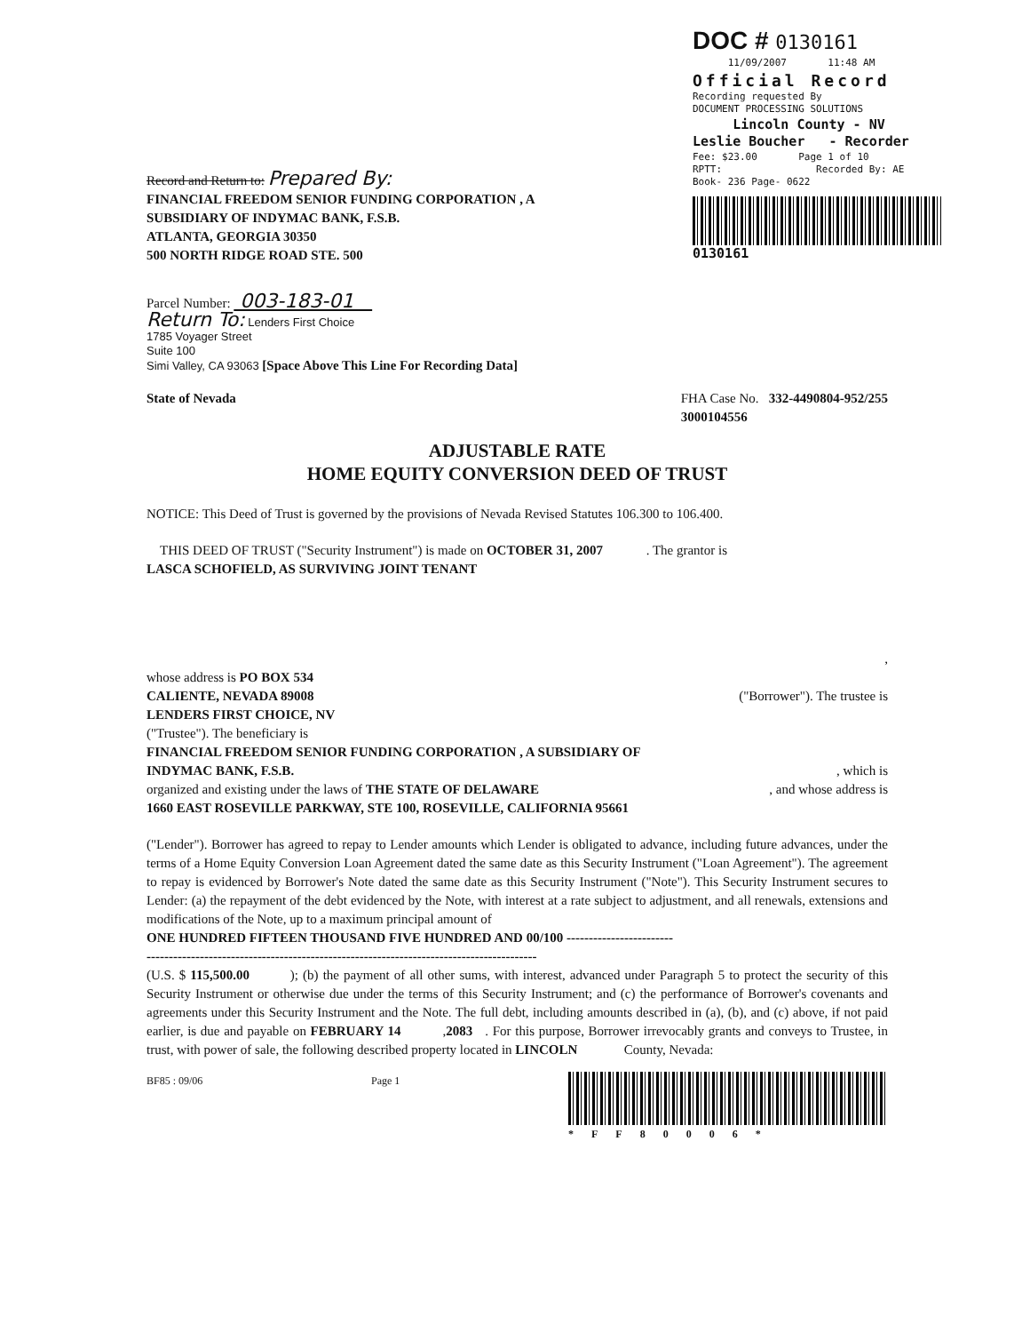DOC # 0130161
11/09/2007 11:48 AM
Official Record
Recording requested By
DOCUMENT PROCESSING SOLUTIONS
Lincoln County - NV
Leslie Boucher - Recorder
Fee: $23.00 Page 1 of 10
RPTT: Recorded By: AE
Book- 236 Page- 0622
0130161
Record and Return to: Prepared By:
FINANCIAL FREEDOM SENIOR FUNDING CORPORATION , A
SUBSIDIARY OF INDYMAC BANK, F.S.B.
ATLANTA, GEORGIA 30350
500 NORTH RIDGE ROAD STE. 500
Parcel Number: 003-183-01
Return To: Lenders First Choice
1785 Voyager Street
Suite 100
Simi Valley, CA 93063 [Space Above This Line For Recording Data]
State of Nevada FHA Case No. 332-4490804-952/255
3000104556
ADJUSTABLE RATE
HOME EQUITY CONVERSION DEED OF TRUST
NOTICE: This Deed of Trust is governed by the provisions of Nevada Revised Statutes 106.300 to 106.400.
THIS DEED OF TRUST ("Security Instrument") is made on OCTOBER 31, 2007 . The grantor is
LASCA SCHOFIELD, AS SURVIVING JOINT TENANT
,
whose address is PO BOX 534
CALIENTE, NEVADA 89008 ("Borrower"). The trustee is
LENDERS FIRST CHOICE, NV
("Trustee"). The beneficiary is
FINANCIAL FREEDOM SENIOR FUNDING CORPORATION , A SUBSIDIARY OF
INDYMAC BANK, F.S.B. , which is
organized and existing under the laws of THE STATE OF DELAWARE
, and whose address is
1660 EAST ROSEVILLE PARKWAY, STE 100, ROSEVILLE, CALIFORNIA 95661
("Lender"). Borrower has agreed to repay to Lender amounts which Lender is obligated to advance, including future advances, under the terms of a Home Equity Conversion Loan Agreement dated the same date as this Security Instrument ("Loan Agreement"). The agreement to repay is evidenced by Borrower's Note dated the same date as this Security Instrument ("Note"). This Security Instrument secures to Lender: (a) the repayment of the debt evidenced by the Note, with interest at a rate subject to adjustment, and all renewals, extensions and modifications of the Note, up to a maximum principal amount of
ONE HUNDRED FIFTEEN THOUSAND FIVE HUNDRED AND 00/100 ------------------------
----------------------------------------------------------------------------------------
(U.S. $ 115,500.00 ); (b) the payment of all other sums, with interest, advanced under Paragraph 5 to protect the security of this Security Instrument or otherwise due under the terms of this Security Instrument; and (c) the performance of Borrower's covenants and agreements under this Security Instrument and the Note. The full debt, including amounts described in (a), (b), and (c) above, if not paid earlier, is due and payable on FEBRUARY 14 ,2083 . For this purpose, Borrower irrevocably grants and conveys to Trustee, in trust, with power of sale, the following described property located in LINCOLN County, Nevada:
BF85 : 09/06 Page 1 *FF80006*